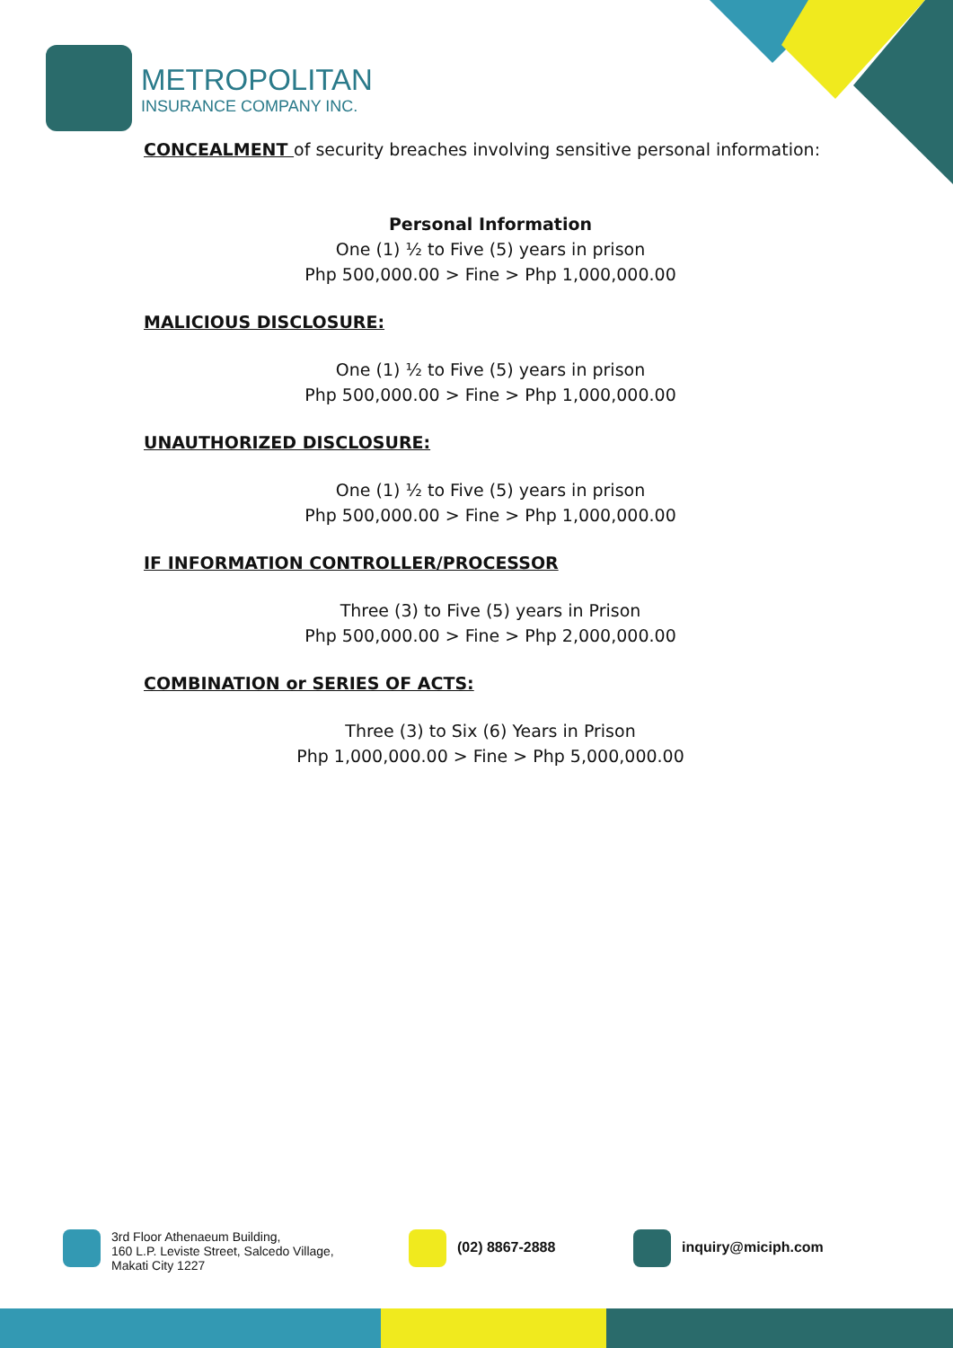METROPOLITAN
INSURANCE COMPANY INC.
CONCEALMENT of security breaches involving sensitive personal information:
Personal Information
One (1) ½ to Five (5) years in prison
Php 500,000.00 > Fine > Php 1,000,000.00
MALICIOUS DISCLOSURE:
One (1) ½ to Five (5) years in prison
Php 500,000.00 > Fine > Php 1,000,000.00
UNAUTHORIZED DISCLOSURE:
One (1) ½ to Five (5) years in prison
Php 500,000.00 > Fine > Php 1,000,000.00
IF INFORMATION CONTROLLER/PROCESSOR
Three (3) to Five (5) years in Prison
Php 500,000.00 > Fine > Php 2,000,000.00
COMBINATION or SERIES OF ACTS:
Three (3) to Six (6) Years in Prison
Php 1,000,000.00 > Fine > Php 5,000,000.00
3rd Floor Athenaeum Building,
160 L.P. Leviste Street, Salcedo Village,
Makati City 1227
(02) 8867-2888 inquiry@miciph.com